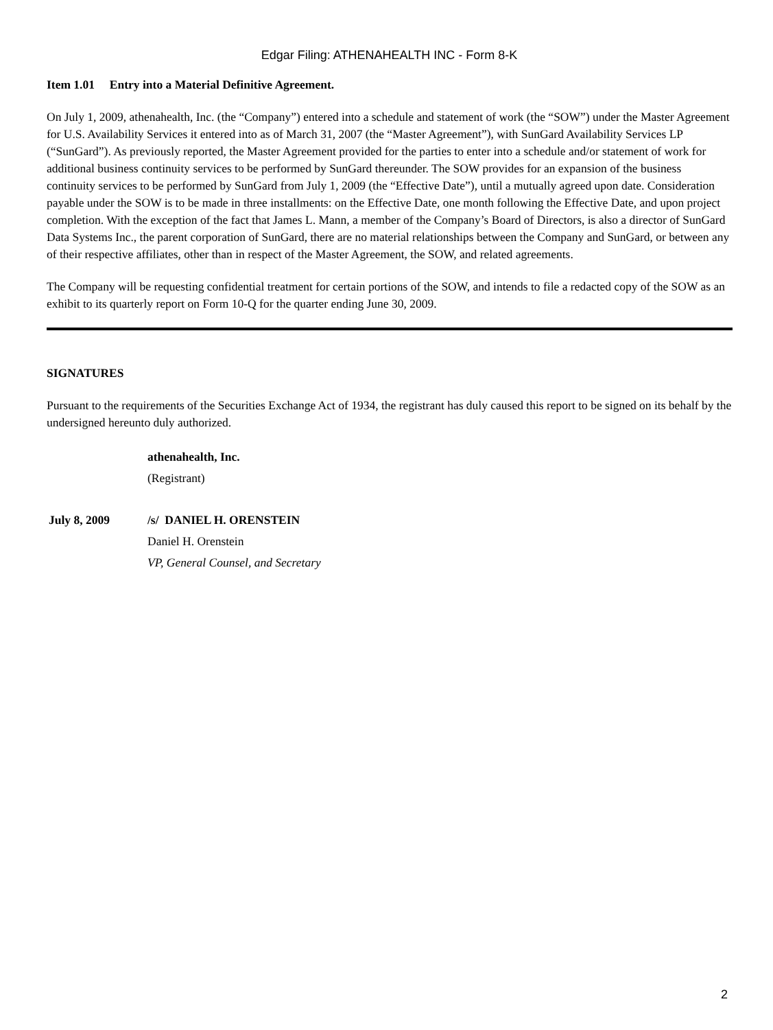Edgar Filing: ATHENAHEALTH INC - Form 8-K
Item 1.01 Entry into a Material Definitive Agreement.
On July 1, 2009, athenahealth, Inc. (the “Company”) entered into a schedule and statement of work (the “SOW”) under the Master Agreement for U.S. Availability Services it entered into as of March 31, 2007 (the “Master Agreement”), with SunGard Availability Services LP (“SunGard”). As previously reported, the Master Agreement provided for the parties to enter into a schedule and/or statement of work for additional business continuity services to be performed by SunGard thereunder. The SOW provides for an expansion of the business continuity services to be performed by SunGard from July 1, 2009 (the “Effective Date”), until a mutually agreed upon date. Consideration payable under the SOW is to be made in three installments: on the Effective Date, one month following the Effective Date, and upon project completion. With the exception of the fact that James L. Mann, a member of the Company’s Board of Directors, is also a director of SunGard Data Systems Inc., the parent corporation of SunGard, there are no material relationships between the Company and SunGard, or between any of their respective affiliates, other than in respect of the Master Agreement, the SOW, and related agreements.
The Company will be requesting confidential treatment for certain portions of the SOW, and intends to file a redacted copy of the SOW as an exhibit to its quarterly report on Form 10-Q for the quarter ending June 30, 2009.
SIGNATURES
Pursuant to the requirements of the Securities Exchange Act of 1934, the registrant has duly caused this report to be signed on its behalf by the undersigned hereunto duly authorized.
athenahealth, Inc.
(Registrant)
July 8, 2009 /s/ DANIEL H. ORENSTEIN
Daniel H. Orenstein
VP, General Counsel, and Secretary
2